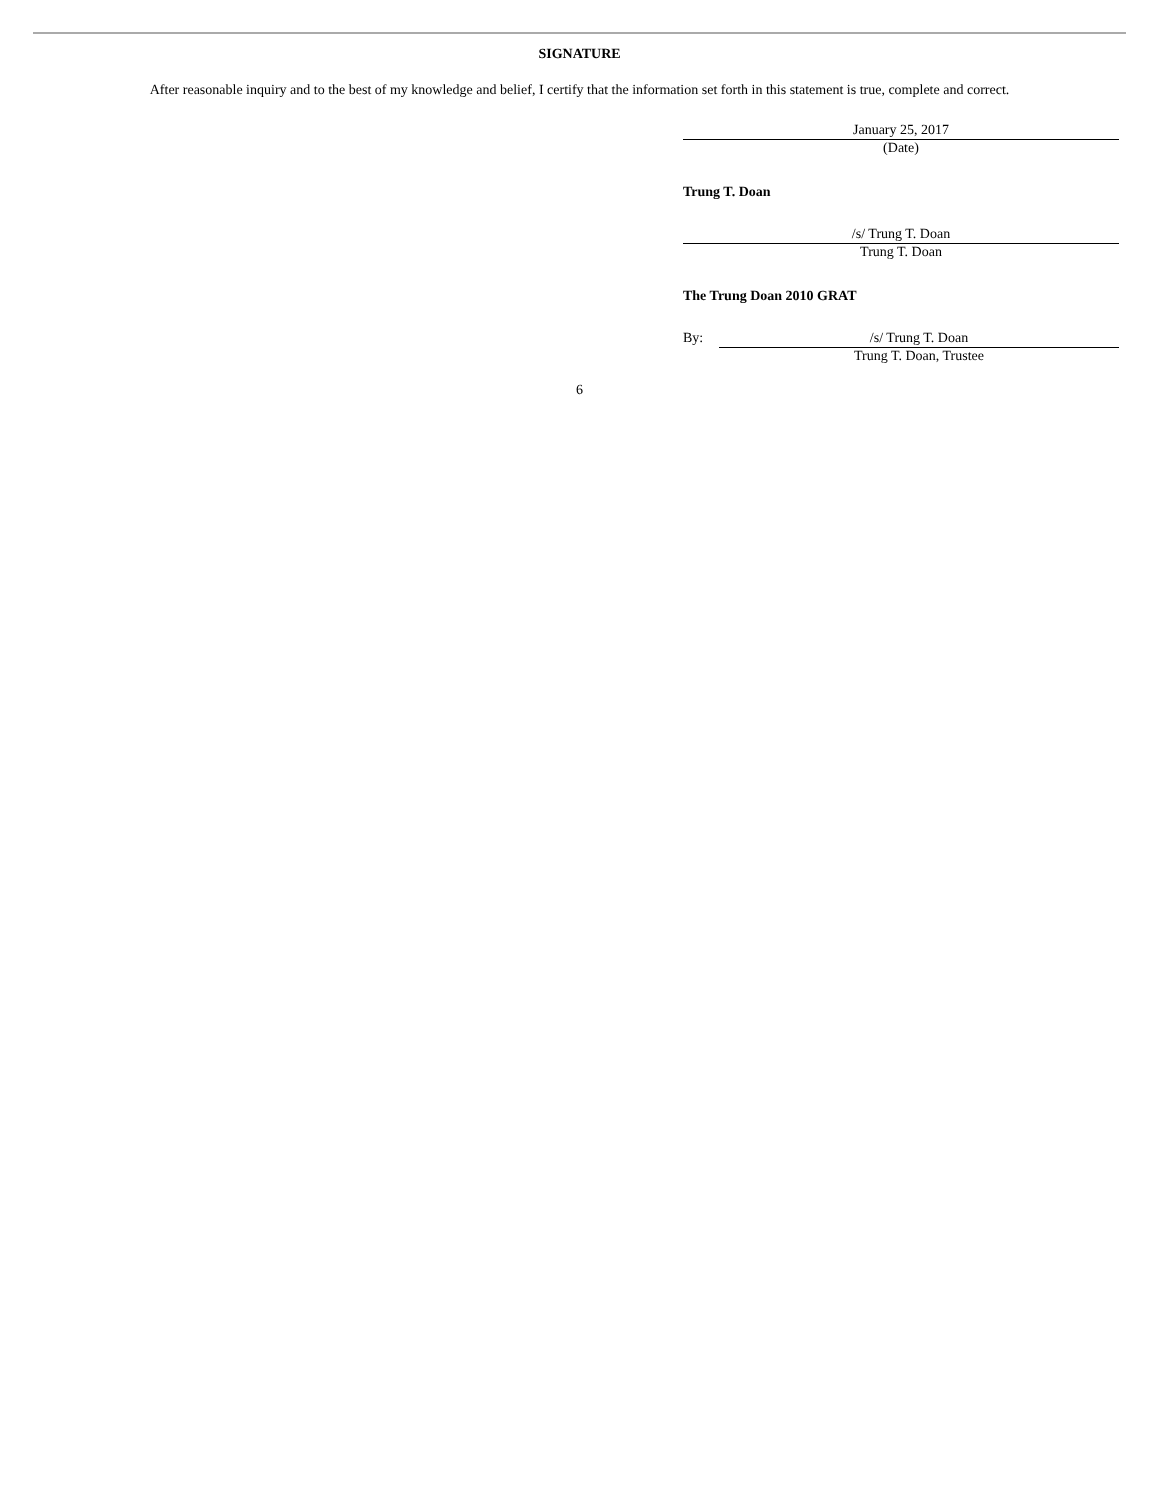SIGNATURE
After reasonable inquiry and to the best of my knowledge and belief, I certify that the information set forth in this statement is true, complete and correct.
January 25, 2017
(Date)
Trung T. Doan
/s/ Trung T. Doan
Trung T. Doan
The Trung Doan 2010 GRAT
By: /s/ Trung T. Doan
Trung T. Doan, Trustee
6